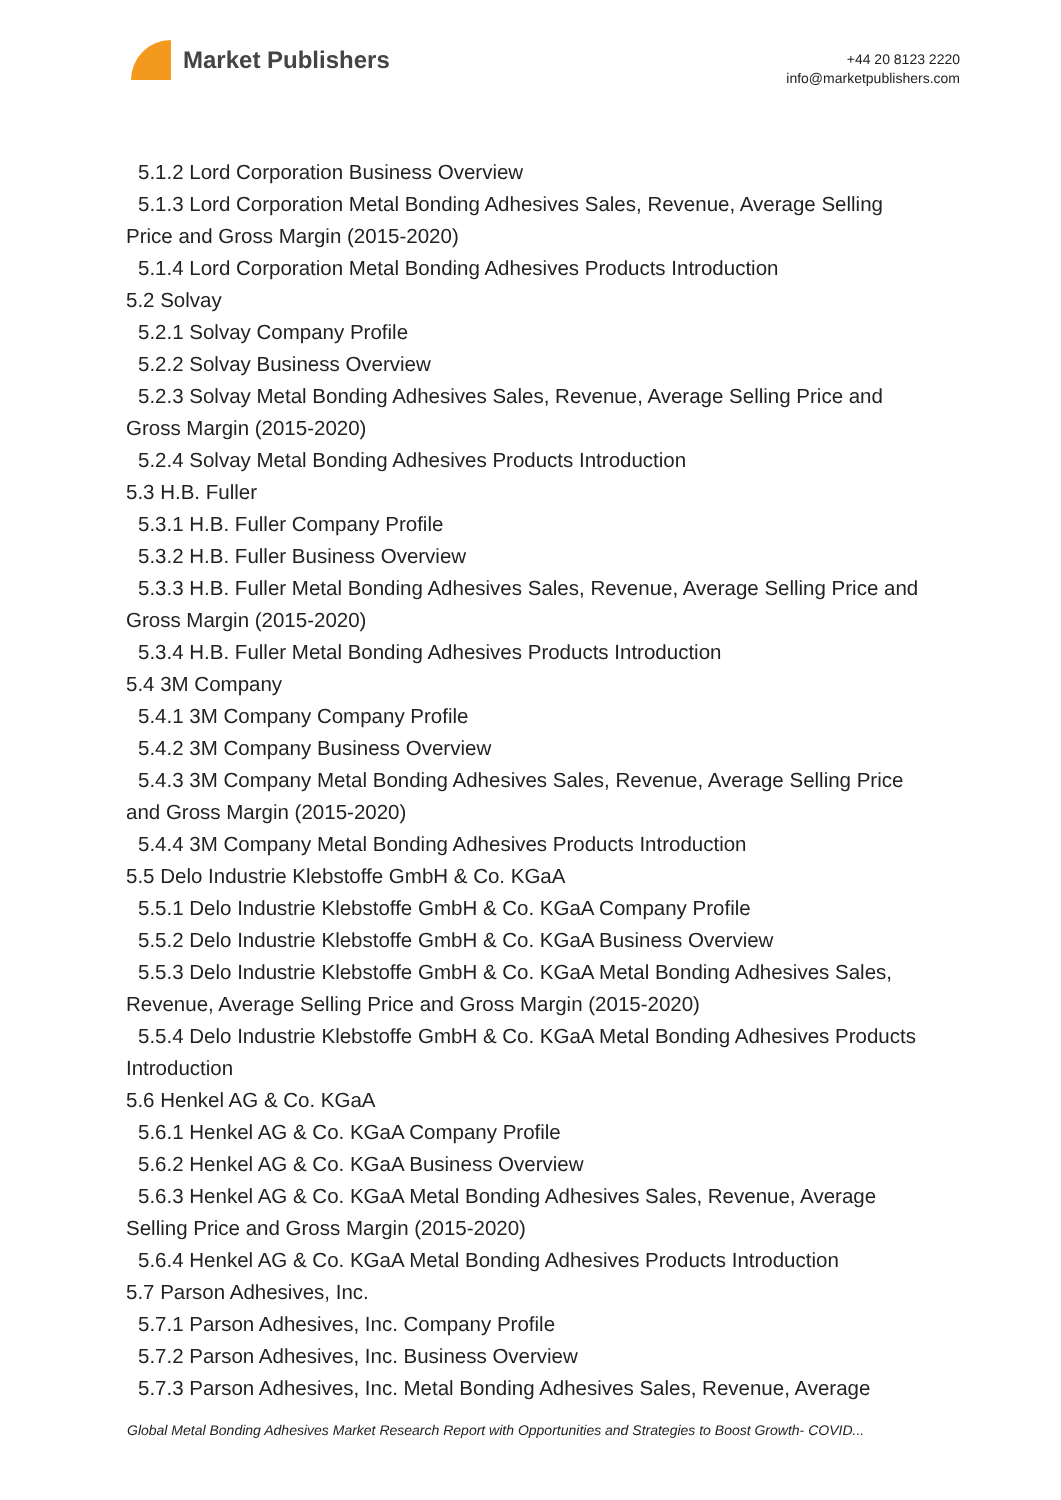Market Publishers
+44 20 8123 2220
info@marketpublishers.com
5.1.2 Lord Corporation Business Overview
5.1.3 Lord Corporation Metal Bonding Adhesives Sales, Revenue, Average Selling
Price and Gross Margin (2015-2020)
5.1.4 Lord Corporation Metal Bonding Adhesives Products Introduction
5.2 Solvay
5.2.1 Solvay Company Profile
5.2.2 Solvay Business Overview
5.2.3 Solvay Metal Bonding Adhesives Sales, Revenue, Average Selling Price and
Gross Margin (2015-2020)
5.2.4 Solvay Metal Bonding Adhesives Products Introduction
5.3 H.B. Fuller
5.3.1 H.B. Fuller Company Profile
5.3.2 H.B. Fuller Business Overview
5.3.3 H.B. Fuller Metal Bonding Adhesives Sales, Revenue, Average Selling Price and
Gross Margin (2015-2020)
5.3.4 H.B. Fuller Metal Bonding Adhesives Products Introduction
5.4 3M Company
5.4.1 3M Company Company Profile
5.4.2 3M Company Business Overview
5.4.3 3M Company Metal Bonding Adhesives Sales, Revenue, Average Selling Price
and Gross Margin (2015-2020)
5.4.4 3M Company Metal Bonding Adhesives Products Introduction
5.5 Delo Industrie Klebstoffe GmbH & Co. KGaA
5.5.1 Delo Industrie Klebstoffe GmbH & Co. KGaA Company Profile
5.5.2 Delo Industrie Klebstoffe GmbH & Co. KGaA Business Overview
5.5.3 Delo Industrie Klebstoffe GmbH & Co. KGaA Metal Bonding Adhesives Sales,
Revenue, Average Selling Price and Gross Margin (2015-2020)
5.5.4 Delo Industrie Klebstoffe GmbH & Co. KGaA Metal Bonding Adhesives Products
Introduction
5.6 Henkel AG & Co. KGaA
5.6.1 Henkel AG & Co. KGaA Company Profile
5.6.2 Henkel AG & Co. KGaA Business Overview
5.6.3 Henkel AG & Co. KGaA Metal Bonding Adhesives Sales, Revenue, Average
Selling Price and Gross Margin (2015-2020)
5.6.4 Henkel AG & Co. KGaA Metal Bonding Adhesives Products Introduction
5.7 Parson Adhesives, Inc.
5.7.1 Parson Adhesives, Inc. Company Profile
5.7.2 Parson Adhesives, Inc. Business Overview
5.7.3 Parson Adhesives, Inc. Metal Bonding Adhesives Sales, Revenue, Average
Global Metal Bonding Adhesives Market Research Report with Opportunities and Strategies to Boost Growth- COVID...